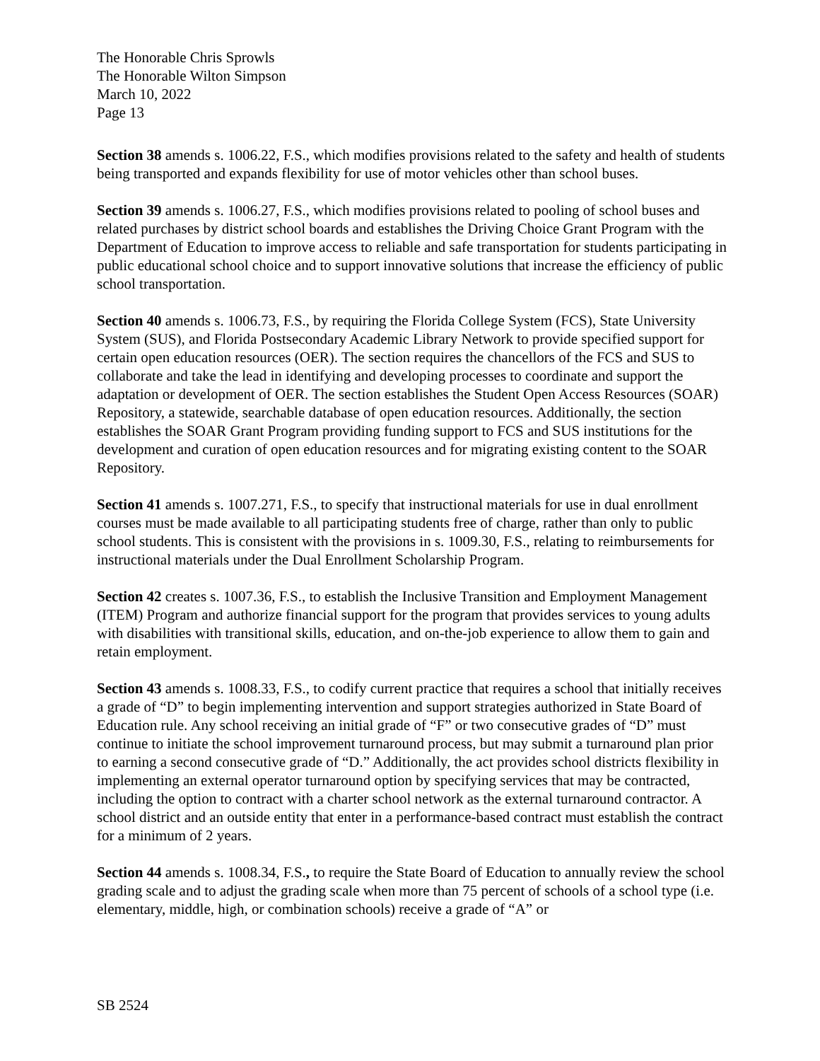The Honorable Chris Sprowls
The Honorable Wilton Simpson
March 10, 2022
Page 13
Section 38 amends s. 1006.22, F.S., which modifies provisions related to the safety and health of students being transported and expands flexibility for use of motor vehicles other than school buses.
Section 39 amends s. 1006.27, F.S., which modifies provisions related to pooling of school buses and related purchases by district school boards and establishes the Driving Choice Grant Program with the Department of Education to improve access to reliable and safe transportation for students participating in public educational school choice and to support innovative solutions that increase the efficiency of public school transportation.
Section 40 amends s. 1006.73, F.S., by requiring the Florida College System (FCS), State University System (SUS), and Florida Postsecondary Academic Library Network to provide specified support for certain open education resources (OER). The section requires the chancellors of the FCS and SUS to collaborate and take the lead in identifying and developing processes to coordinate and support the adaptation or development of OER. The section establishes the Student Open Access Resources (SOAR) Repository, a statewide, searchable database of open education resources. Additionally, the section establishes the SOAR Grant Program providing funding support to FCS and SUS institutions for the development and curation of open education resources and for migrating existing content to the SOAR Repository.
Section 41 amends s. 1007.271, F.S., to specify that instructional materials for use in dual enrollment courses must be made available to all participating students free of charge, rather than only to public school students. This is consistent with the provisions in s. 1009.30, F.S., relating to reimbursements for instructional materials under the Dual Enrollment Scholarship Program.
Section 42 creates s. 1007.36, F.S., to establish the Inclusive Transition and Employment Management (ITEM) Program and authorize financial support for the program that provides services to young adults with disabilities with transitional skills, education, and on-the-job experience to allow them to gain and retain employment.
Section 43 amends s. 1008.33, F.S., to codify current practice that requires a school that initially receives a grade of “D” to begin implementing intervention and support strategies authorized in State Board of Education rule. Any school receiving an initial grade of “F” or two consecutive grades of “D” must continue to initiate the school improvement turnaround process, but may submit a turnaround plan prior to earning a second consecutive grade of “D.” Additionally, the act provides school districts flexibility in implementing an external operator turnaround option by specifying services that may be contracted, including the option to contract with a charter school network as the external turnaround contractor. A school district and an outside entity that enter in a performance-based contract must establish the contract for a minimum of 2 years.
Section 44 amends s. 1008.34, F.S., to require the State Board of Education to annually review the school grading scale and to adjust the grading scale when more than 75 percent of schools of a school type (i.e. elementary, middle, high, or combination schools) receive a grade of “A” or
SB 2524